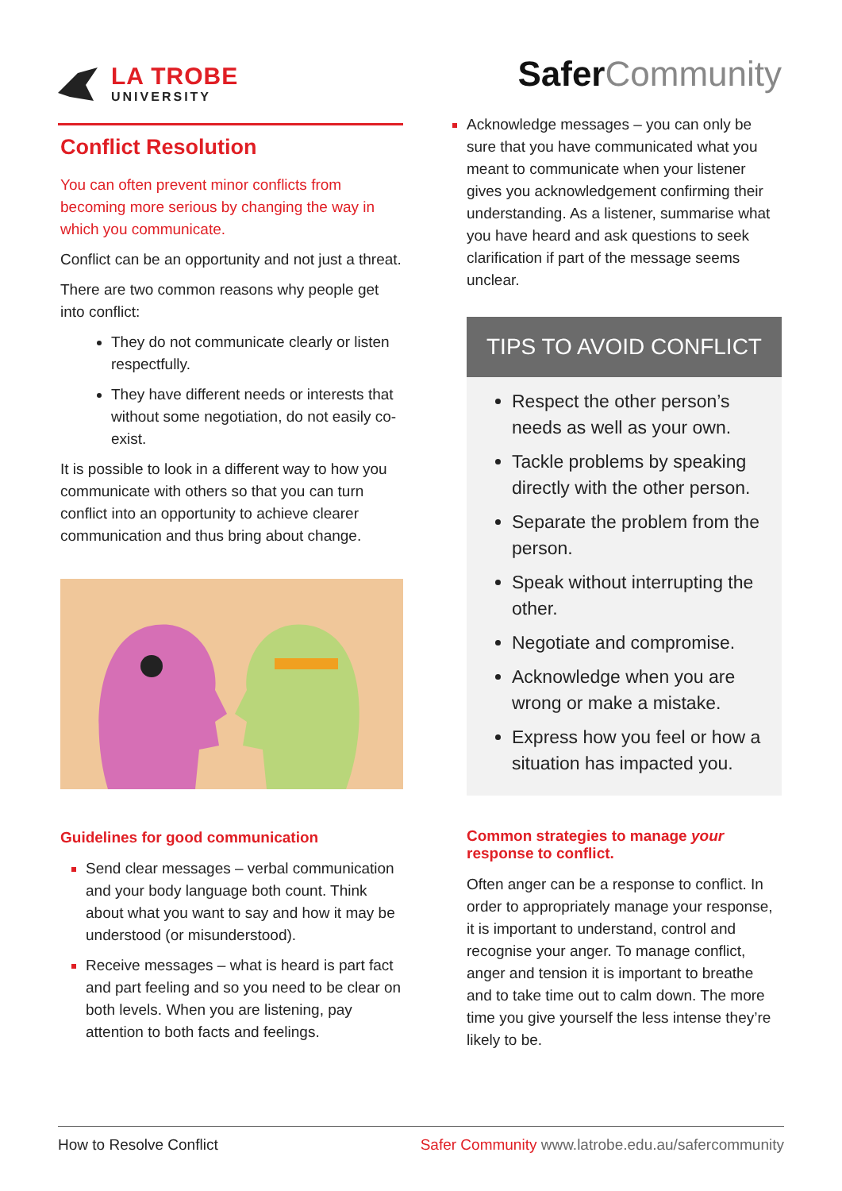LA TROBE
UNIVERSITY
Safer Community
Conflict Resolution
You can often prevent minor conflicts from becoming more serious by changing the way in which you communicate.
Conflict can be an opportunity and not just a threat.
There are two common reasons why people get into conflict:
They do not communicate clearly or listen respectfully.
They have different needs or interests that without some negotiation, do not easily co-exist.
It is possible to look in a different way to how you communicate with others so that you can turn conflict into an opportunity to achieve clearer communication and thus bring about change.
Guidelines for good communication
Send clear messages – verbal communication and your body language both count. Think about what you want to say and how it may be understood (or misunderstood).
Receive messages – what is heard is part fact and part feeling and so you need to be clear on both levels. When you are listening, pay attention to both facts and feelings.
Acknowledge messages – you can only be sure that you have communicated what you meant to communicate when your listener gives you acknowledgement confirming their understanding. As a listener, summarise what you have heard and ask questions to seek clarification if part of the message seems unclear.
TIPS TO AVOID CONFLICT
Respect the other person’s needs as well as your own.
Tackle problems by speaking directly with the other person.
Separate the problem from the person.
Speak without interrupting the other.
Negotiate and compromise.
Acknowledge when you are wrong or make a mistake.
Express how you feel or how a situation has impacted you.
Common strategies to manage your response to conflict.
Often anger can be a response to conflict. In order to appropriately manage your response, it is important to understand, control and recognise your anger. To manage conflict, anger and tension it is important to breathe and to take time out to calm down. The more time you give yourself the less intense they’re likely to be.
How to Resolve Conflict Safer Community www.latrobe.edu.au/safercommunity